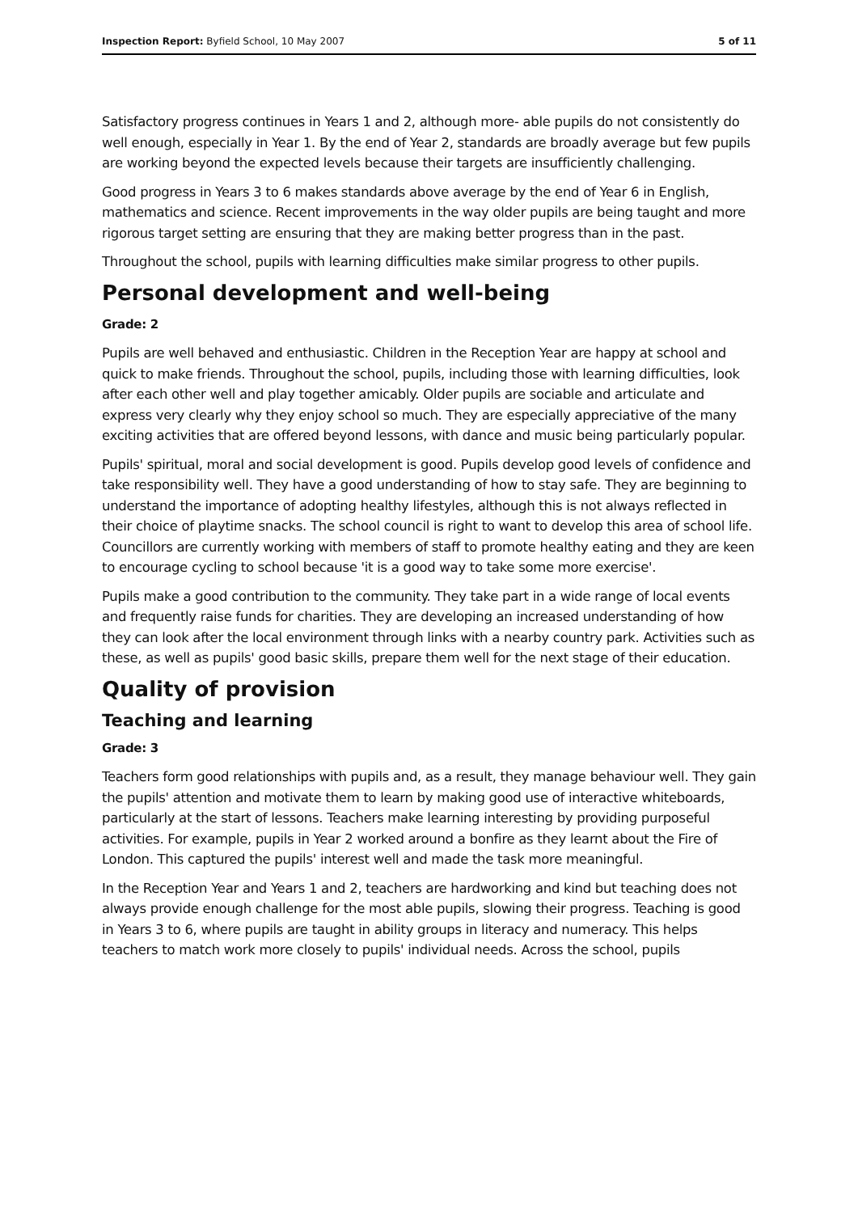Inspection Report: Byfield School, 10 May 2007
5 of 11
Satisfactory progress continues in Years 1 and 2, although more- able pupils do not consistently do well enough, especially in Year 1. By the end of Year 2, standards are broadly average but few pupils are working beyond the expected levels because their targets are insufficiently challenging.
Good progress in Years 3 to 6 makes standards above average by the end of Year 6 in English, mathematics and science. Recent improvements in the way older pupils are being taught and more rigorous target setting are ensuring that they are making better progress than in the past.
Throughout the school, pupils with learning difficulties make similar progress to other pupils.
Personal development and well-being
Grade: 2
Pupils are well behaved and enthusiastic. Children in the Reception Year are happy at school and quick to make friends. Throughout the school, pupils, including those with learning difficulties, look after each other well and play together amicably. Older pupils are sociable and articulate and express very clearly why they enjoy school so much. They are especially appreciative of the many exciting activities that are offered beyond lessons, with dance and music being particularly popular.
Pupils' spiritual, moral and social development is good. Pupils develop good levels of confidence and take responsibility well. They have a good understanding of how to stay safe. They are beginning to understand the importance of adopting healthy lifestyles, although this is not always reflected in their choice of playtime snacks. The school council is right to want to develop this area of school life. Councillors are currently working with members of staff to promote healthy eating and they are keen to encourage cycling to school because 'it is a good way to take some more exercise'.
Pupils make a good contribution to the community. They take part in a wide range of local events and frequently raise funds for charities. They are developing an increased understanding of how they can look after the local environment through links with a nearby country park. Activities such as these, as well as pupils' good basic skills, prepare them well for the next stage of their education.
Quality of provision
Teaching and learning
Grade: 3
Teachers form good relationships with pupils and, as a result, they manage behaviour well. They gain the pupils' attention and motivate them to learn by making good use of interactive whiteboards, particularly at the start of lessons. Teachers make learning interesting by providing purposeful activities. For example, pupils in Year 2 worked around a bonfire as they learnt about the Fire of London. This captured the pupils' interest well and made the task more meaningful.
In the Reception Year and Years 1 and 2, teachers are hardworking and kind but teaching does not always provide enough challenge for the most able pupils, slowing their progress. Teaching is good in Years 3 to 6, where pupils are taught in ability groups in literacy and numeracy. This helps teachers to match work more closely to pupils' individual needs. Across the school, pupils